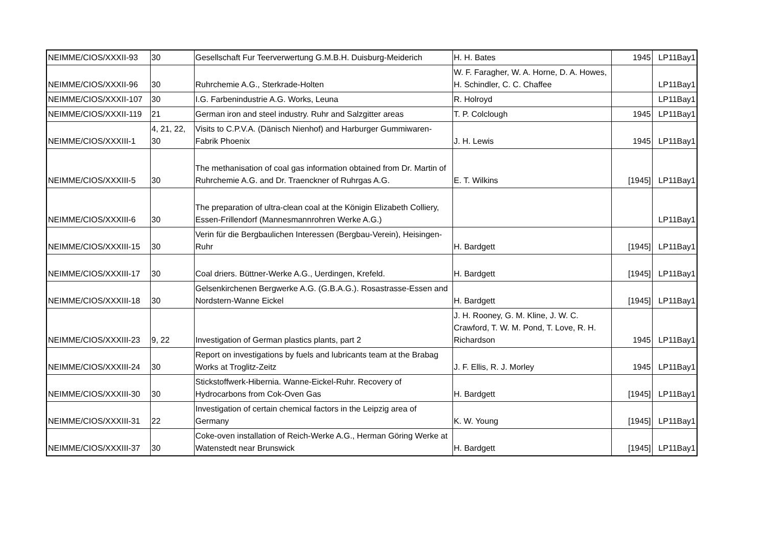| NEIMME/CIOS/XXXII-93 | 30 | Gesellschaft Fur Teerverwertung G.M.B.H. Duisburg-Meiderich | H. H. Bates | 1945 | LP11Bay1 |
| NEIMME/CIOS/XXXII-96 | 30 | Ruhrchemie A.G., Sterkrade-Holten | W. F. Faragher, W. A. Horne, D. A. Howes, H. Schindler, C. C. Chaffee | | LP11Bay1 |
| NEIMME/CIOS/XXXII-107 | 30 | I.G. Farbenindustrie A.G. Works, Leuna | R. Holroyd | | LP11Bay1 |
| NEIMME/CIOS/XXXII-119 | 21 | German iron and steel industry. Ruhr and Salzgitter areas | T. P. Colclough | 1945 | LP11Bay1 |
| NEIMME/CIOS/XXXIII-1 | 4, 21, 22, 30 | Visits to C.P.V.A. (Dänisch Nienhof) and Harburger Gummiwaren-Fabrik Phoenix | J. H. Lewis | 1945 | LP11Bay1 |
| NEIMME/CIOS/XXXIII-5 | 30 | The methanisation of coal gas information obtained from Dr. Martin of Ruhrchemie A.G. and Dr. Traenckner of Ruhrgas A.G. | E. T. Wilkins | [1945] | LP11Bay1 |
| NEIMME/CIOS/XXXIII-6 | 30 | The preparation of ultra-clean coal at the Königin Elizabeth Colliery, Essen-Frillendorf (Mannesmannrohren Werke A.G.) | | | LP11Bay1 |
| NEIMME/CIOS/XXXIII-15 | 30 | Verin für die Bergbaulichen Interessen (Bergbau-Verein), Heisingen-Ruhr | H. Bardgett | [1945] | LP11Bay1 |
| NEIMME/CIOS/XXXIII-17 | 30 | Coal driers. Büttner-Werke A.G., Uerdingen, Krefeld. | H. Bardgett | [1945] | LP11Bay1 |
| NEIMME/CIOS/XXXIII-18 | 30 | Gelsenkirchenen Bergwerke A.G. (G.B.A.G.). Rosastrasse-Essen and Nordstern-Wanne Eickel | H. Bardgett | [1945] | LP11Bay1 |
| NEIMME/CIOS/XXXIII-23 | 9, 22 | Investigation of German plastics plants, part 2 | J. H. Rooney, G. M. Kline, J. W. C. Crawford, T. W. M. Pond, T. Love, R. H. Richardson | 1945 | LP11Bay1 |
| NEIMME/CIOS/XXXIII-24 | 30 | Report on investigations by fuels and lubricants team at the Brabag Works at Troglitz-Zeitz | J. F. Ellis, R. J. Morley | 1945 | LP11Bay1 |
| NEIMME/CIOS/XXXIII-30 | 30 | Stickstoffwerk-Hibernia. Wanne-Eickel-Ruhr. Recovery of Hydrocarbons from Cok-Oven Gas | H. Bardgett | [1945] | LP11Bay1 |
| NEIMME/CIOS/XXXIII-31 | 22 | Investigation of certain chemical factors in the Leipzig area of Germany | K. W. Young | [1945] | LP11Bay1 |
| NEIMME/CIOS/XXXIII-37 | 30 | Coke-oven installation of Reich-Werke A.G., Herman Göring Werke at Watenstedt near Brunswick | H. Bardgett | [1945] | LP11Bay1 |